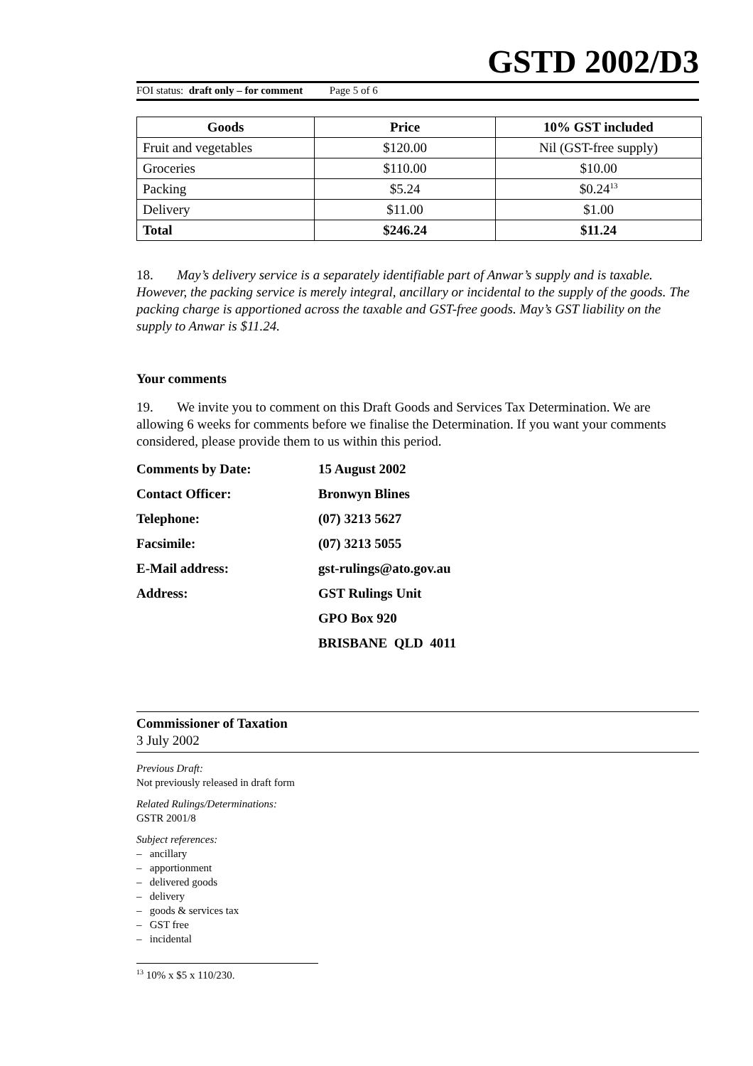GSTD 2002/D3
FOI status: draft only – for comment Page 5 of 6
| Goods | Price | 10% GST included |
| --- | --- | --- |
| Fruit and vegetables | $120.00 | Nil (GST-free supply) |
| Groceries | $110.00 | $10.00 |
| Packing | $5.24 | $0.24<sup>13</sup> |
| Delivery | $11.00 | $1.00 |
| Total | $246.24 | $11.24 |
18. May’s delivery service is a separately identifiable part of Anwar’s supply and is taxable. However, the packing service is merely integral, ancillary or incidental to the supply of the goods. The packing charge is apportioned across the taxable and GST-free goods. May’s GST liability on the supply to Anwar is $11.24.
Your comments
19. We invite you to comment on this Draft Goods and Services Tax Determination. We are allowing 6 weeks for comments before we finalise the Determination. If you want your comments considered, please provide them to us within this period.
Comments by Date: 15 August 2002
Contact Officer: Bronwyn Blines
Telephone: (07) 3213 5627
Facsimile: (07) 3213 5055
E-Mail address: gst-rulings@ato.gov.au
Address: GST Rulings Unit
GPO Box 920
BRISBANE QLD 4011
Commissioner of Taxation
3 July 2002
Previous Draft:
Not previously released in draft form
Related Rulings/Determinations:
GSTR 2001/8
Subject references:
– ancillary
– apportionment
– delivered goods
– delivery
– goods & services tax
– GST free
– incidental
<sup>13</sup> 10% x $5 x 110/230.